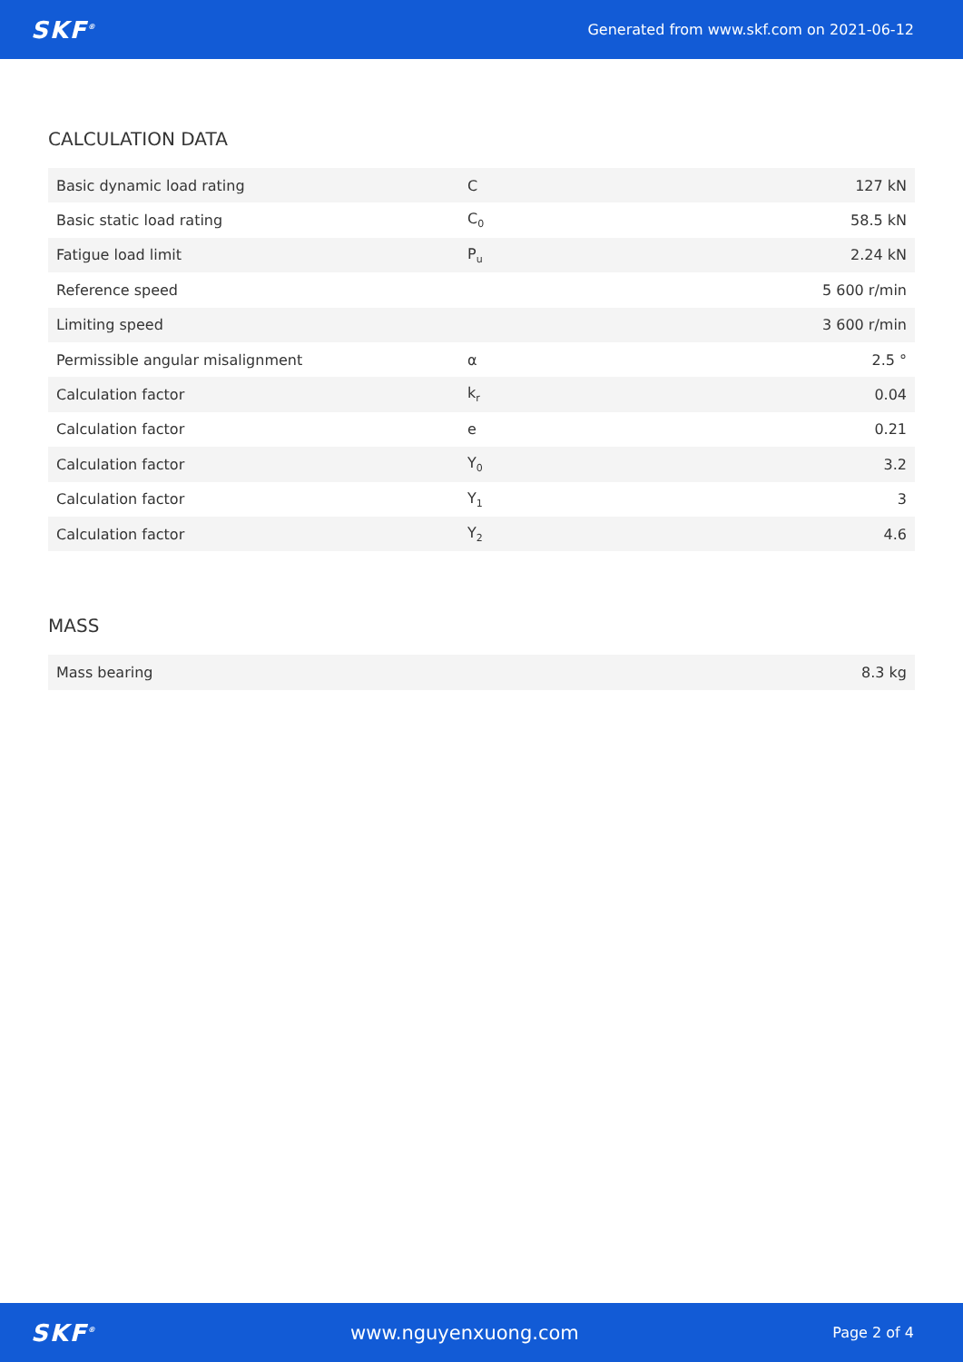SKF<sup>®</sup> Generated from www.skf.com on 2021-06-12
CALCULATION DATA
| Basic dynamic load rating | C | 127 kN |
| Basic static load rating | C<sub>0</sub> | 58.5 kN |
| Fatigue load limit | P<sub>u</sub> | 2.24 kN |
| Reference speed | | 5 600 r/min |
| Limiting speed | | 3 600 r/min |
| Permissible angular misalignment | α | 2.5 ° |
| Calculation factor | k<sub>r</sub> | 0.04 |
| Calculation factor | e | 0.21 |
| Calculation factor | Y<sub>0</sub> | 3.2 |
| Calculation factor | Y<sub>1</sub> | 3 |
| Calculation factor | Y<sub>2</sub> | 4.6 |
MASS
| Mass bearing | 8.3 kg |
SKF<sup>®</sup> www.nguyenxuong.com Page 2 of 4